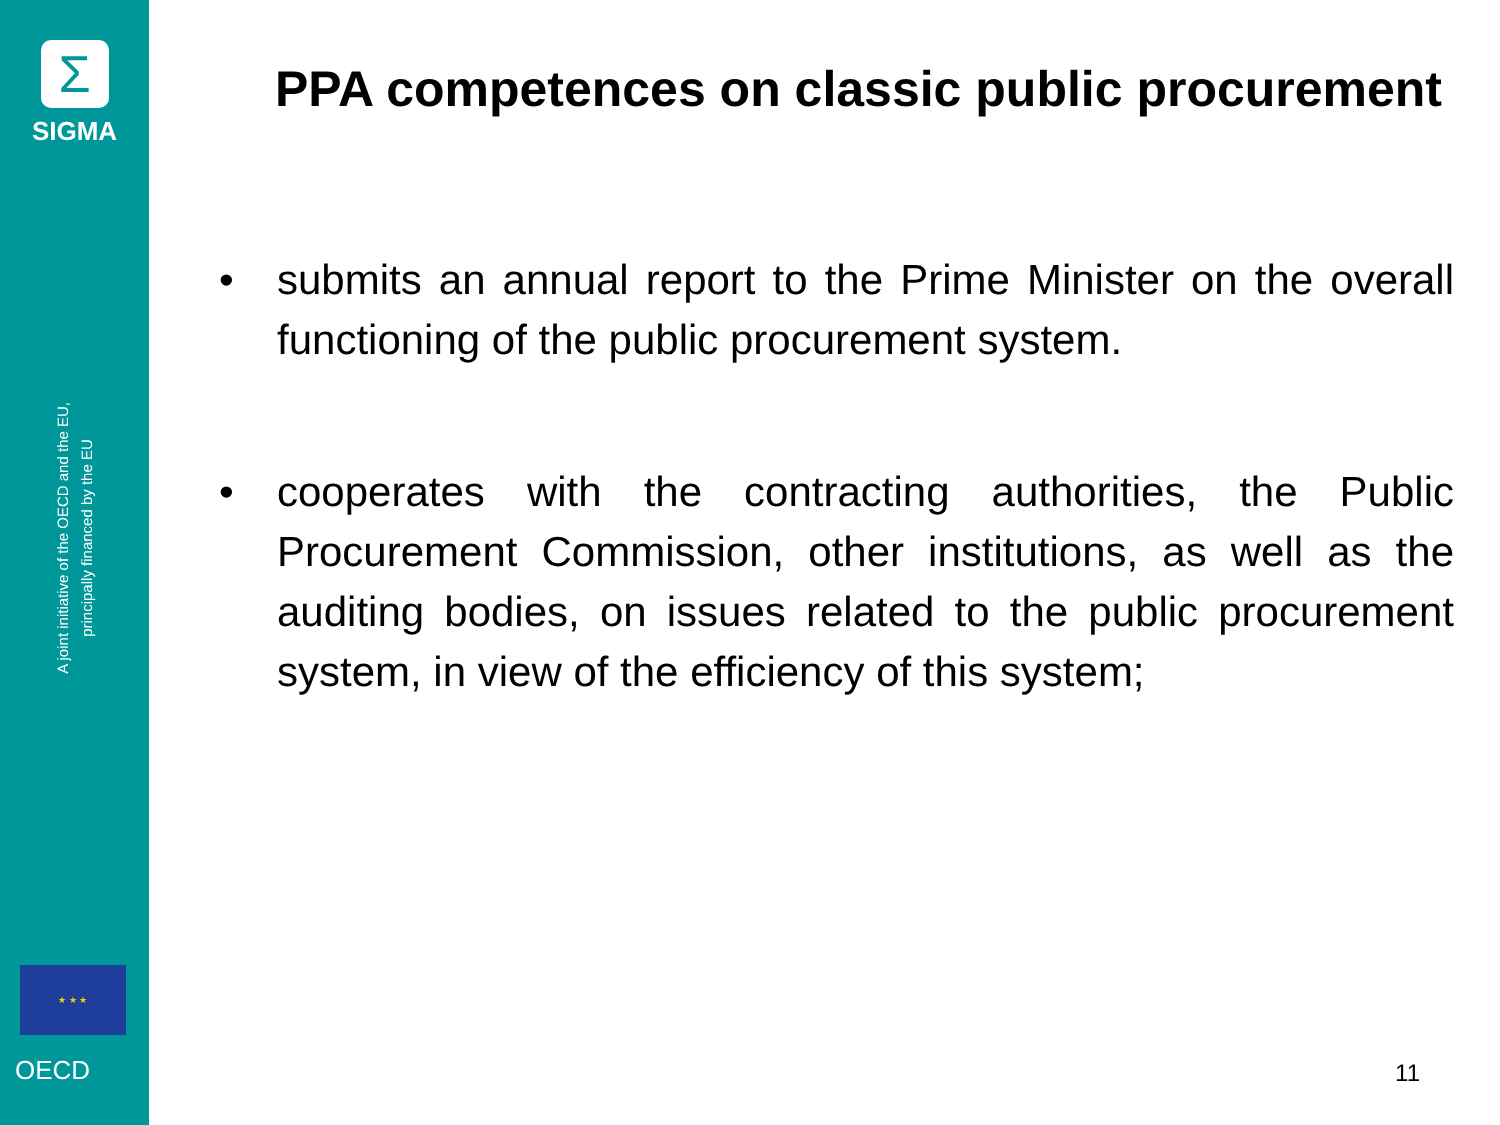Σ
SIGMA
A joint initiative of the OECD and the EU,
principally financed by the EU
★ ★ ★
OECD
PPA competences on classic public procurement
• submits an annual report to the Prime Minister on the overall functioning of the public procurement system.
• cooperates with the contracting authorities, the Public Procurement Commission, other institutions, as well as the auditing bodies, on issues related to the public procurement system, in view of the efficiency of this system;
11